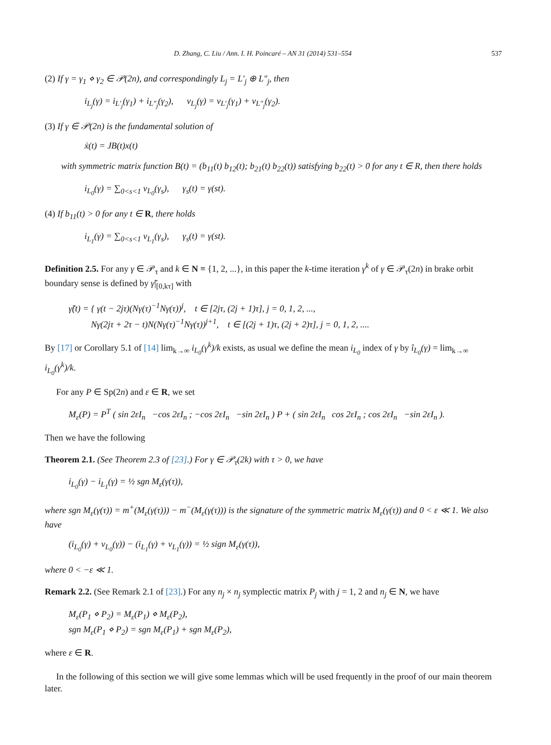D. Zhang, C. Liu / Ann. I. H. Poincaré – AN 31 (2014) 531–554 537
(2) If γ = γ<sub>1</sub> ⋄ γ<sub>2</sub> ∈ 𝒫(2n), and correspondingly L<sub>j</sub> = L′<sub>j</sub> ⊕ L″<sub>j</sub>, then
i<sub>L<sub>j</sub></sub>(γ) = i<sub>L′<sub>j</sub></sub>(γ<sub>1</sub>) + i<sub>L″<sub>j</sub></sub>(γ<sub>2</sub>), ν<sub>L<sub>j</sub></sub>(γ) = ν<sub>L′<sub>j</sub></sub>(γ<sub>1</sub>) + ν<sub>L″<sub>j</sub></sub>(γ<sub>2</sub>).
(3) If γ ∈ 𝒫(2n) is the fundamental solution of
ẋ(t) = JB(t)x(t)
with symmetric matrix function B(t) = (b<sub>11</sub>(t) b<sub>12</sub>(t); b<sub>21</sub>(t) b<sub>22</sub>(t)) satisfying b<sub>22</sub>(t) > 0 for any t ∈ R, then there holds
i<sub>L<sub>0</sub></sub>(γ) = ∑<sub>0<s<1</sub> ν<sub>L<sub>0</sub></sub>(γ<sub>s</sub>), γ<sub>s</sub>(t) = γ(st).
(4) If b<sub>11</sub>(t) > 0 for any t ∈ R, there holds
i<sub>L<sub>1</sub></sub>(γ) = ∑<sub>0<s<1</sub> ν<sub>L<sub>1</sub></sub>(γ<sub>s</sub>), γ<sub>s</sub>(t) = γ(st).
Definition 2.5. For any γ ∈ 𝒫<sub>τ</sub> and k ∈ N ≡ {1, 2, ...}, in this paper the k-time iteration γ<sup>k</sup> of γ ∈ 𝒫<sub>τ</sub>(2n) in brake orbit boundary sense is defined by γ̃|<sub>[0,kτ]</sub> with
γ̃(t) = { γ(t − 2jτ)(Nγ(τ)<sup>−1</sup>Nγ(τ))<sup>j</sup>, t ∈ [2jτ, (2j + 1)τ], j = 0, 1, 2, ...,
Nγ(2jτ + 2τ − t)N(Nγ(τ)<sup>−1</sup>Nγ(τ))<sup>j+1</sup>, t ∈ [(2j + 1)τ, (2j + 2)τ], j = 0, 1, 2, ....
By [17] or Corollary 5.1 of [14] lim<sub>k→∞</sub> i<sub>L<sub>0</sub></sub>(γ<sup>k</sup>)/k exists, as usual we define the mean i<sub>L<sub>0</sub></sub> index of γ by î<sub>L<sub>0</sub></sub>(γ) = lim<sub>k→∞</sub> i<sub>L<sub>0</sub></sub>(γ<sup>k</sup>)/k.
For any P ∈ Sp(2n) and ε ∈ R, we set
M<sub>ε</sub>(P) = P<sup>T</sup> ( sin 2εI<sub>n</sub> −cos 2εI<sub>n</sub> ; −cos 2εI<sub>n</sub> −sin 2εI<sub>n</sub> ) P + ( sin 2εI<sub>n</sub> cos 2εI<sub>n</sub> ; cos 2εI<sub>n</sub> −sin 2εI<sub>n</sub> ).
Then we have the following
Theorem 2.1. (See Theorem 2.3 of [23].) For γ ∈ 𝒫<sub>τ</sub>(2k) with τ > 0, we have
i<sub>L<sub>0</sub></sub>(γ) − i<sub>L<sub>1</sub></sub>(γ) = ½ sgn M<sub>ε</sub>(γ(τ)),
where sgn M<sub>ε</sub>(γ(τ)) = m<sup>+</sup>(M<sub>ε</sub>(γ(τ))) − m<sup>−</sup>(M<sub>ε</sub>(γ(τ))) is the signature of the symmetric matrix M<sub>ε</sub>(γ(τ)) and 0 < ε ≪ 1. We also have
(i<sub>L<sub>0</sub></sub>(γ) + ν<sub>L<sub>0</sub></sub>(γ)) − (i<sub>L<sub>1</sub></sub>(γ) + ν<sub>L<sub>1</sub></sub>(γ)) = ½ sign M<sub>ε</sub>(γ(τ)),
where 0 < −ε ≪ 1.
Remark 2.2. (See Remark 2.1 of [23].) For any n<sub>j</sub> × n<sub>j</sub> symplectic matrix P<sub>j</sub> with j = 1, 2 and n<sub>j</sub> ∈ N, we have
M<sub>ε</sub>(P<sub>1</sub> ⋄ P<sub>2</sub>) = M<sub>ε</sub>(P<sub>1</sub>) ⋄ M<sub>ε</sub>(P<sub>2</sub>),
sgn M<sub>ε</sub>(P<sub>1</sub> ⋄ P<sub>2</sub>) = sgn M<sub>ε</sub>(P<sub>1</sub>) + sgn M<sub>ε</sub>(P<sub>2</sub>),
where ε ∈ R.
In the following of this section we will give some lemmas which will be used frequently in the proof of our main theorem later.